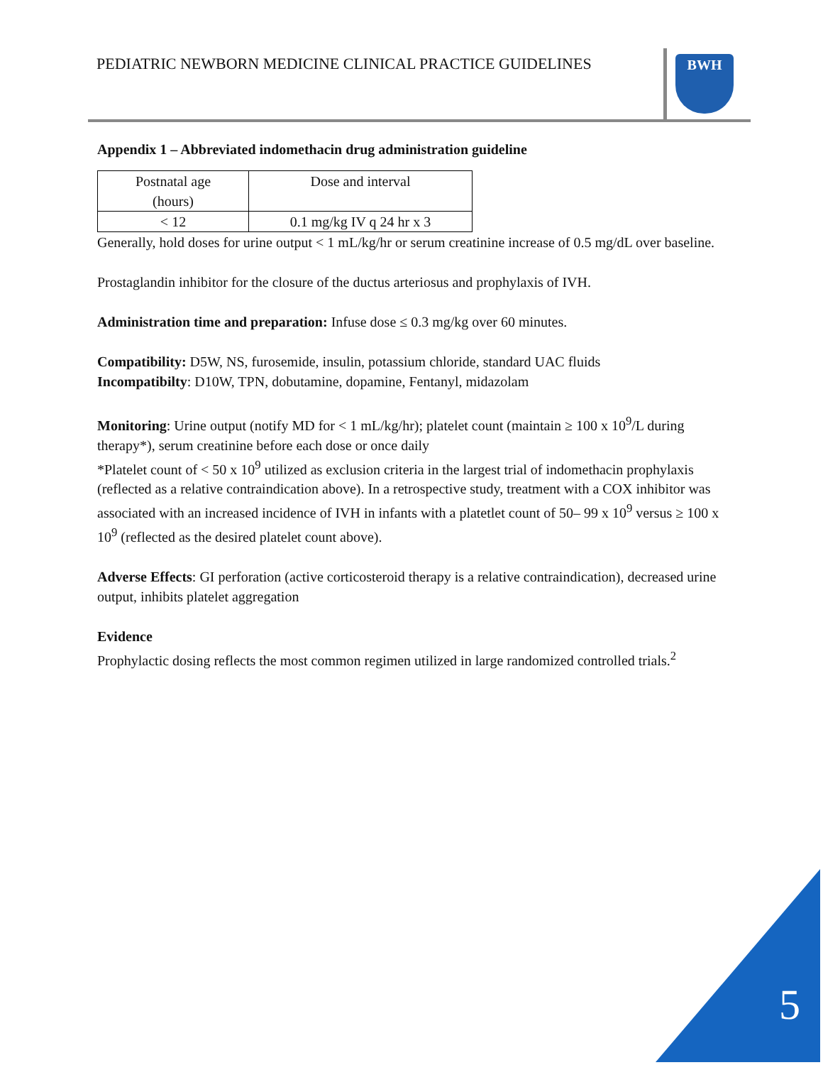PEDIATRIC NEWBORN MEDICINE CLINICAL PRACTICE GUIDELINES BWH
Appendix 1 – Abbreviated indomethacin drug administration guideline
| Postnatal age (hours) | Dose and interval |
| < 12 | 0.1 mg/kg IV q 24 hr x 3 |
Generally, hold doses for urine output < 1 mL/kg/hr or serum creatinine increase of 0.5 mg/dL over baseline.
Prostaglandin inhibitor for the closure of the ductus arteriosus and prophylaxis of IVH.
Administration time and preparation: Infuse dose ≤ 0.3 mg/kg over 60 minutes.
Compatibility: D5W, NS, furosemide, insulin, potassium chloride, standard UAC fluids
Incompatibilty: D10W, TPN, dobutamine, dopamine, Fentanyl, midazolam
Monitoring: Urine output (notify MD for < 1 mL/kg/hr); platelet count (maintain ≥ 100 x 10<sup>9</sup>/L during therapy*), serum creatinine before each dose or once daily
*Platelet count of < 50 x 10<sup>9</sup> utilized as exclusion criteria in the largest trial of indomethacin prophylaxis (reflected as a relative contraindication above). In a retrospective study, treatment with a COX inhibitor was associated with an increased incidence of IVH in infants with a platetlet count of 50– 99 x 10<sup>9</sup> versus ≥ 100 x 10<sup>9</sup> (reflected as the desired platelet count above).
Adverse Effects: GI perforation (active corticosteroid therapy is a relative contraindication), decreased urine output, inhibits platelet aggregation
Evidence
Prophylactic dosing reflects the most common regimen utilized in large randomized controlled trials.<sup>2</sup>
5